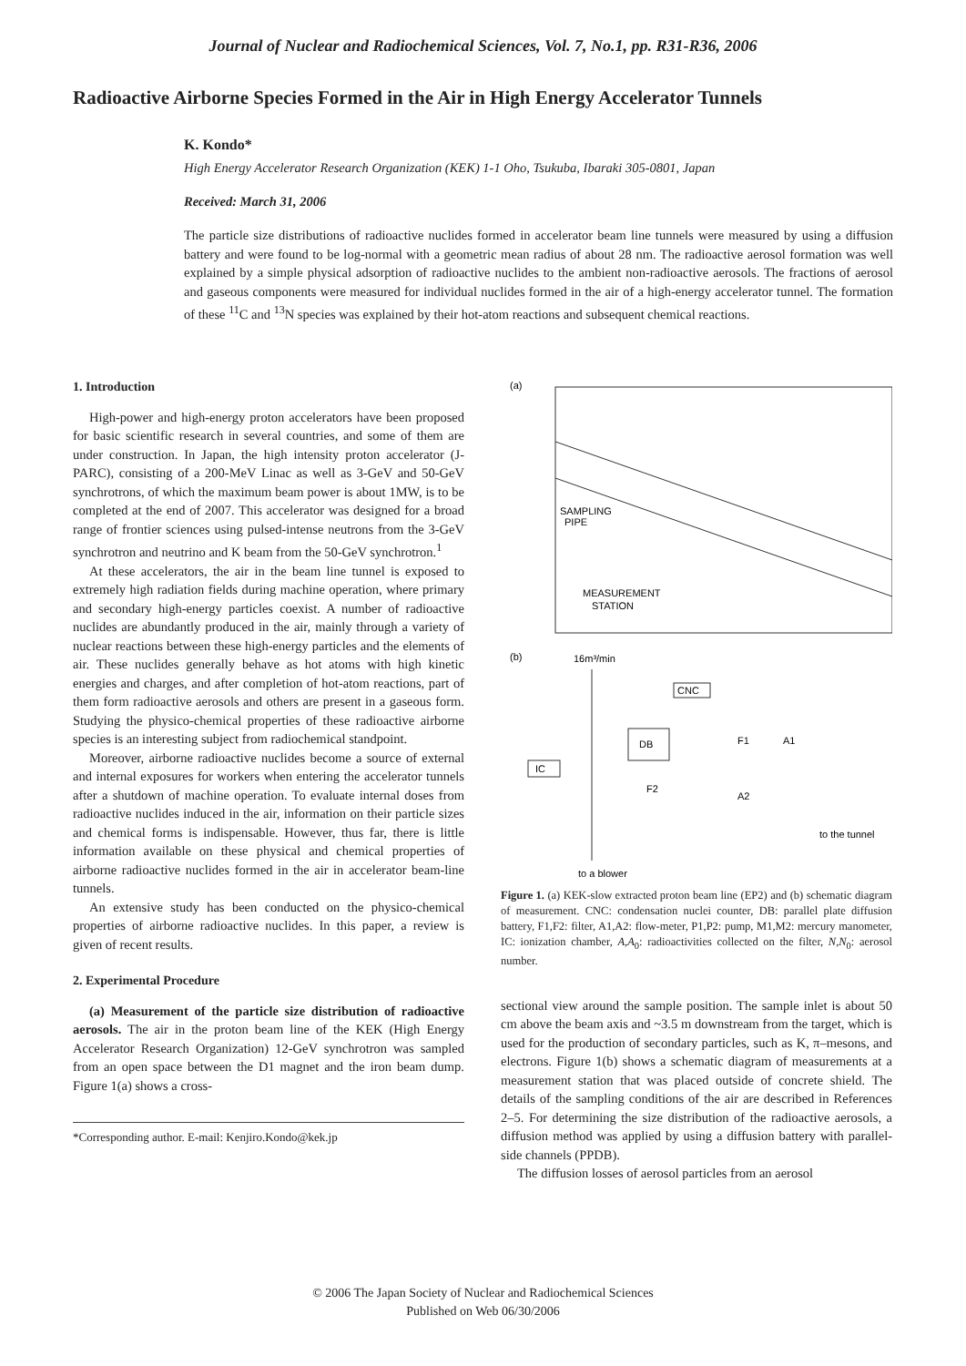Journal of Nuclear and Radiochemical Sciences, Vol. 7, No.1, pp. R31-R36, 2006
Radioactive Airborne Species Formed in the Air in High Energy Accelerator Tunnels
K. Kondo*
High Energy Accelerator Research Organization (KEK) 1-1 Oho, Tsukuba, Ibaraki 305-0801, Japan
Received: March 31, 2006
The particle size distributions of radioactive nuclides formed in accelerator beam line tunnels were measured by using a diffusion battery and were found to be log-normal with a geometric mean radius of about 28 nm. The radioactive aerosol formation was well explained by a simple physical adsorption of radioactive nuclides to the ambient non-radioactive aerosols. The fractions of aerosol and gaseous components were measured for individual nuclides formed in the air of a high-energy accelerator tunnel. The formation of these <sup>11</sup>C and <sup>13</sup>N species was explained by their hot-atom reactions and subsequent chemical reactions.
1. Introduction
High-power and high-energy proton accelerators have been proposed for basic scientific research in several countries, and some of them are under construction. In Japan, the high intensity proton accelerator (J-PARC), consisting of a 200-MeV Linac as well as 3-GeV and 50-GeV synchrotrons, of which the maximum beam power is about 1MW, is to be completed at the end of 2007. This accelerator was designed for a broad range of frontier sciences using pulsed-intense neutrons from the 3-GeV synchrotron and neutrino and K beam from the 50-GeV synchrotron.<sup>1</sup>
At these accelerators, the air in the beam line tunnel is exposed to extremely high radiation fields during machine operation, where primary and secondary high-energy particles coexist. A number of radioactive nuclides are abundantly produced in the air, mainly through a variety of nuclear reactions between these high-energy particles and the elements of air. These nuclides generally behave as hot atoms with high kinetic energies and charges, and after completion of hot-atom reactions, part of them form radioactive aerosols and others are present in a gaseous form. Studying the physico-chemical properties of these radioactive airborne species is an interesting subject from radiochemical standpoint.
Moreover, airborne radioactive nuclides become a source of external and internal exposures for workers when entering the accelerator tunnels after a shutdown of machine operation. To evaluate internal doses from radioactive nuclides induced in the air, information on their particle sizes and chemical forms is indispensable. However, thus far, there is little information available on these physical and chemical properties of airborne radioactive nuclides formed in the air in accelerator beam-line tunnels.
An extensive study has been conducted on the physico-chemical properties of airborne radioactive nuclides. In this paper, a review is given of recent results.
2. Experimental Procedure
(a) Measurement of the particle size distribution of radioactive aerosols. The air in the proton beam line of the KEK (High Energy Accelerator Research Organization) 12-GeV synchrotron was sampled from an open space between the D1 magnet and the iron beam dump. Figure 1(a) shows a cross-
*Corresponding author. E-mail: Kenjiro.Kondo@kek.jp
(a)
SAMPLING
PIPE
MEASUREMENT
STATION
(b)
16m³/min
CNC
DB
IC
to a blower
to the tunnel
F1
F2
A1
A2
Figure 1. (a) KEK-slow extracted proton beam line (EP2) and (b) schematic diagram of measurement. CNC: condensation nuclei counter, DB: parallel plate diffusion battery, F1,F2: filter, A1,A2: flow-meter, P1,P2: pump, M1,M2: mercury manometer, IC: ionization chamber, A,A<sub>0</sub>: radioactivities collected on the filter, N,N<sub>0</sub>: aerosol number.
sectional view around the sample position. The sample inlet is about 50 cm above the beam axis and ~3.5 m downstream from the target, which is used for the production of secondary particles, such as K, π–mesons, and electrons. Figure 1(b) shows a schematic diagram of measurements at a measurement station that was placed outside of concrete shield. The details of the sampling conditions of the air are described in References 2–5. For determining the size distribution of the radioactive aerosols, a diffusion method was applied by using a diffusion battery with parallel-side channels (PPDB).
The diffusion losses of aerosol particles from an aerosol
© 2006 The Japan Society of Nuclear and Radiochemical Sciences
Published on Web 06/30/2006